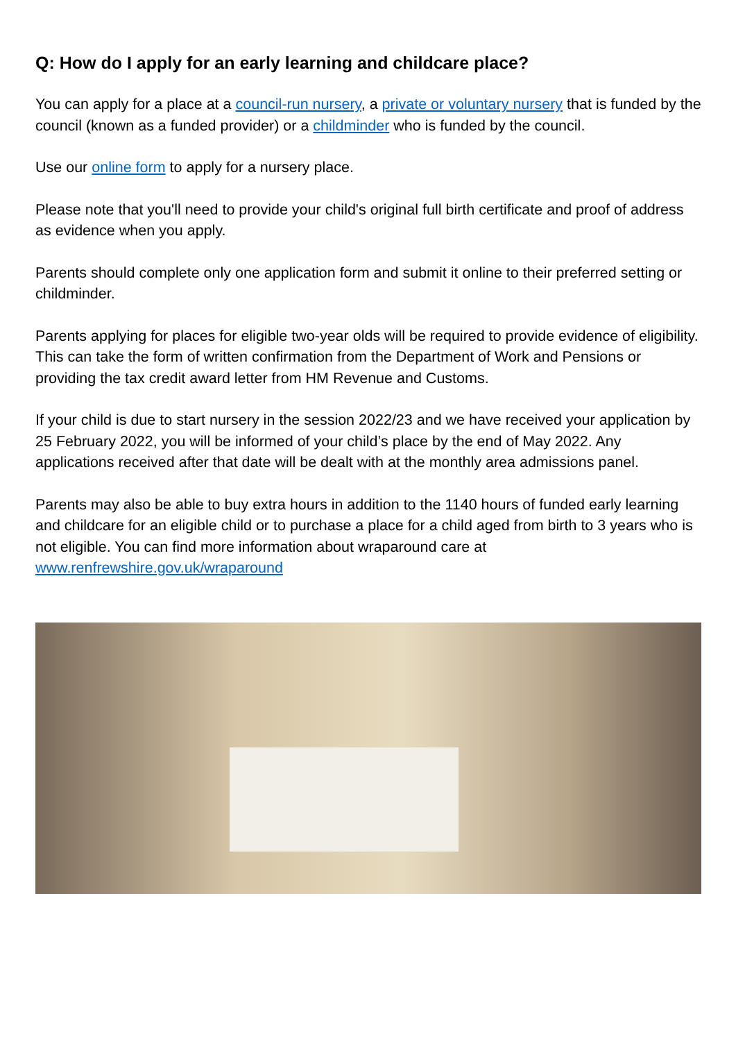Q: How do I apply for an early learning and childcare place?
You can apply for a place at a council-run nursery, a private or voluntary nursery that is funded by the council (known as a funded provider) or a childminder who is funded by the council.
Use our online form to apply for a nursery place.
Please note that you'll need to provide your child's original full birth certificate and proof of address as evidence when you apply.
Parents should complete only one application form and submit it online to their preferred setting or childminder.
Parents applying for places for eligible two-year olds will be required to provide evidence of eligibility. This can take the form of written confirmation from the Department of Work and Pensions or providing the tax credit award letter from HM Revenue and Customs.
If your child is due to start nursery in the session 2022/23 and we have received your application by 25 February 2022, you will be informed of your child’s place by the end of May 2022. Any applications received after that date will be dealt with at the monthly area admissions panel.
Parents may also be able to buy extra hours in addition to the 1140 hours of funded early learning and childcare for an eligible child or to purchase a place for a child aged from birth to 3 years who is not eligible. You can find more information about wraparound care at www.renfrewshire.gov.uk/wraparound